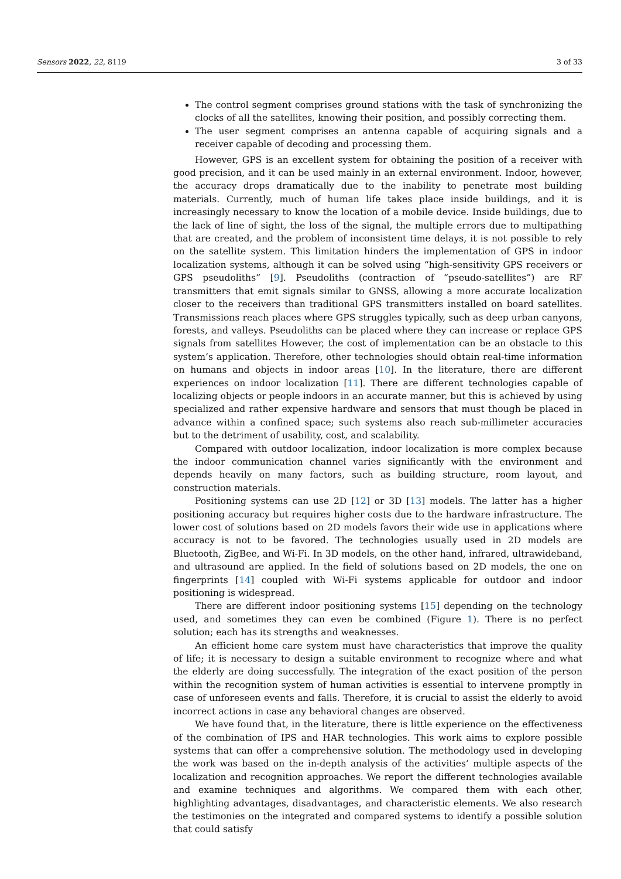Sensors 2022, 22, 8119 3 of 33
The control segment comprises ground stations with the task of synchronizing the clocks of all the satellites, knowing their position, and possibly correcting them.
The user segment comprises an antenna capable of acquiring signals and a receiver capable of decoding and processing them.
However, GPS is an excellent system for obtaining the position of a receiver with good precision, and it can be used mainly in an external environment. Indoor, however, the accuracy drops dramatically due to the inability to penetrate most building materials. Currently, much of human life takes place inside buildings, and it is increasingly necessary to know the location of a mobile device. Inside buildings, due to the lack of line of sight, the loss of the signal, the multiple errors due to multipathing that are created, and the problem of inconsistent time delays, it is not possible to rely on the satellite system. This limitation hinders the implementation of GPS in indoor localization systems, although it can be solved using “high-sensitivity GPS receivers or GPS pseudoliths” [9]. Pseudoliths (contraction of “pseudo-satellites”) are RF transmitters that emit signals similar to GNSS, allowing a more accurate localization closer to the receivers than traditional GPS transmitters installed on board satellites. Transmissions reach places where GPS struggles typically, such as deep urban canyons, forests, and valleys. Pseudoliths can be placed where they can increase or replace GPS signals from satellites However, the cost of implementation can be an obstacle to this system’s application. Therefore, other technologies should obtain real-time information on humans and objects in indoor areas [10]. In the literature, there are different experiences on indoor localization [11]. There are different technologies capable of localizing objects or people indoors in an accurate manner, but this is achieved by using specialized and rather expensive hardware and sensors that must though be placed in advance within a confined space; such systems also reach sub-millimeter accuracies but to the detriment of usability, cost, and scalability.
Compared with outdoor localization, indoor localization is more complex because the indoor communication channel varies significantly with the environment and depends heavily on many factors, such as building structure, room layout, and construction materials.
Positioning systems can use 2D [12] or 3D [13] models. The latter has a higher positioning accuracy but requires higher costs due to the hardware infrastructure. The lower cost of solutions based on 2D models favors their wide use in applications where accuracy is not to be favored. The technologies usually used in 2D models are Bluetooth, ZigBee, and Wi-Fi. In 3D models, on the other hand, infrared, ultrawideband, and ultrasound are applied. In the field of solutions based on 2D models, the one on fingerprints [14] coupled with Wi-Fi systems applicable for outdoor and indoor positioning is widespread.
There are different indoor positioning systems [15] depending on the technology used, and sometimes they can even be combined (Figure 1). There is no perfect solution; each has its strengths and weaknesses.
An efficient home care system must have characteristics that improve the quality of life; it is necessary to design a suitable environment to recognize where and what the elderly are doing successfully. The integration of the exact position of the person within the recognition system of human activities is essential to intervene promptly in case of unforeseen events and falls. Therefore, it is crucial to assist the elderly to avoid incorrect actions in case any behavioral changes are observed.
We have found that, in the literature, there is little experience on the effectiveness of the combination of IPS and HAR technologies. This work aims to explore possible systems that can offer a comprehensive solution. The methodology used in developing the work was based on the in-depth analysis of the activities’ multiple aspects of the localization and recognition approaches. We report the different technologies available and examine techniques and algorithms. We compared them with each other, highlighting advantages, disadvantages, and characteristic elements. We also research the testimonies on the integrated and compared systems to identify a possible solution that could satisfy